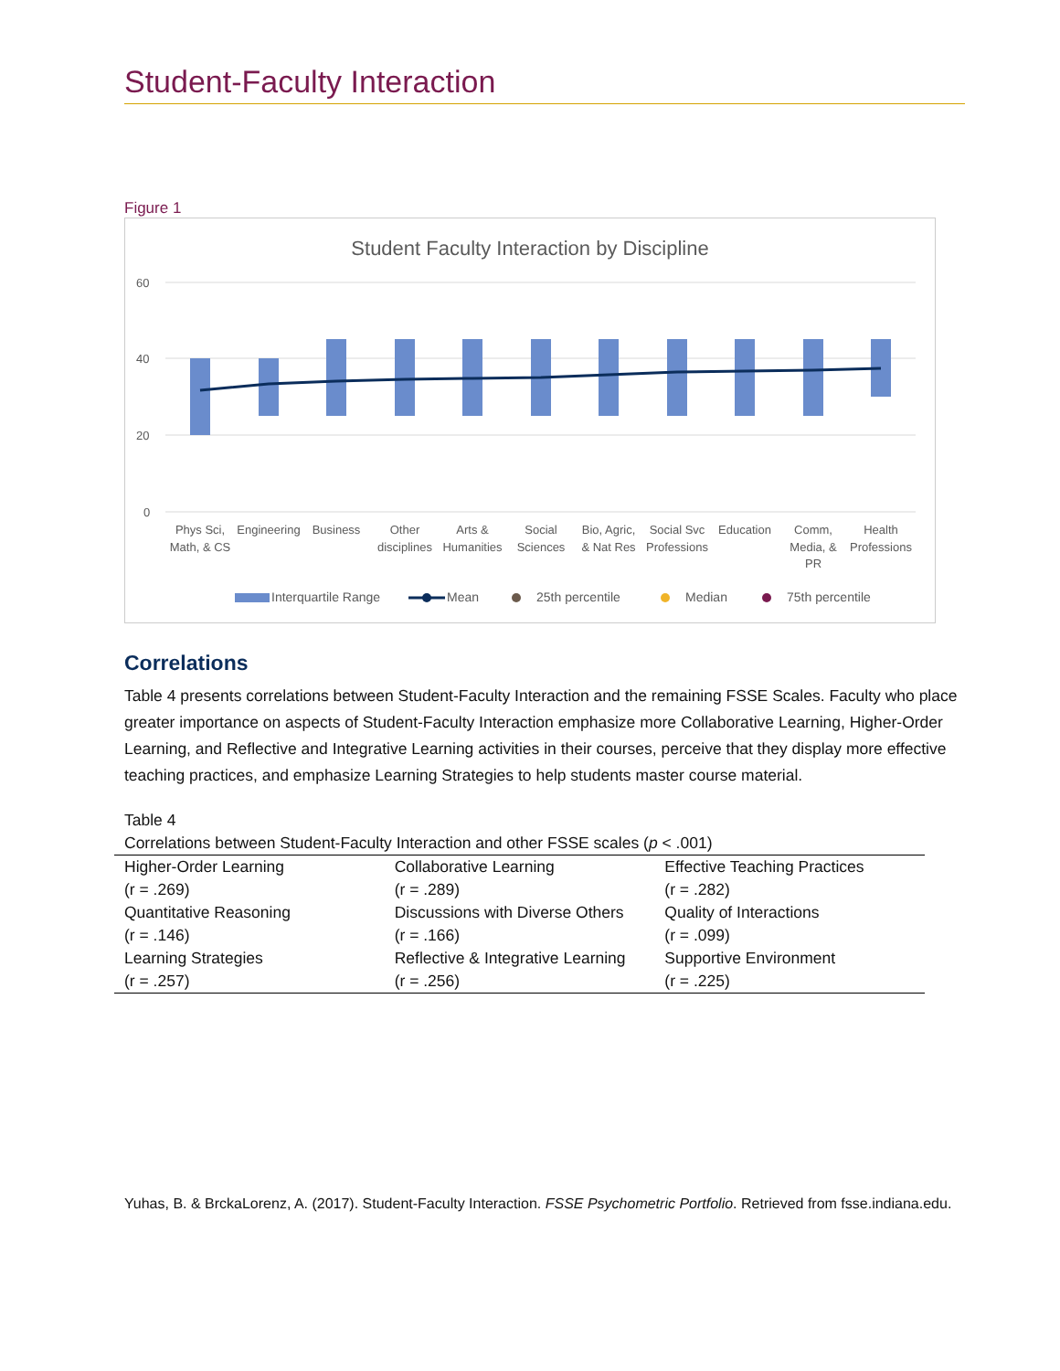Student-Faculty Interaction
Figure 1
Student Faculty Interaction by Discipline
60
40
20
0
Phys Sci,
Math, & CS
Engineering
Business
Other
disciplines
Arts &
Humanities
Social
Sciences
Bio, Agric,
& Nat Res
Social Svc
Professions
Education
Comm,
Media, &
PR
Health
Professions
Interquartile Range
Mean
25th percentile
Median
75th percentile
Correlations
Table 4 presents correlations between Student-Faculty Interaction and the remaining FSSE Scales. Faculty who place greater importance on aspects of Student-Faculty Interaction emphasize more Collaborative Learning, Higher-Order Learning, and Reflective and Integrative Learning activities in their courses, perceive that they display more effective teaching practices, and emphasize Learning Strategies to help students master course material.
Table 4
Correlations between Student-Faculty Interaction and other FSSE scales (p < .001)
| Higher-Order Learning (r = .269) | Collaborative Learning (r = .289) | Effective Teaching Practices (r = .282) |
| Quantitative Reasoning (r = .146) | Discussions with Diverse Others (r = .166) | Quality of Interactions (r = .099) |
| Learning Strategies (r = .257) | Reflective & Integrative Learning (r = .256) | Supportive Environment (r = .225) |
Yuhas, B. & BrckaLorenz, A. (2017). Student-Faculty Interaction. FSSE Psychometric Portfolio. Retrieved from fsse.indiana.edu.